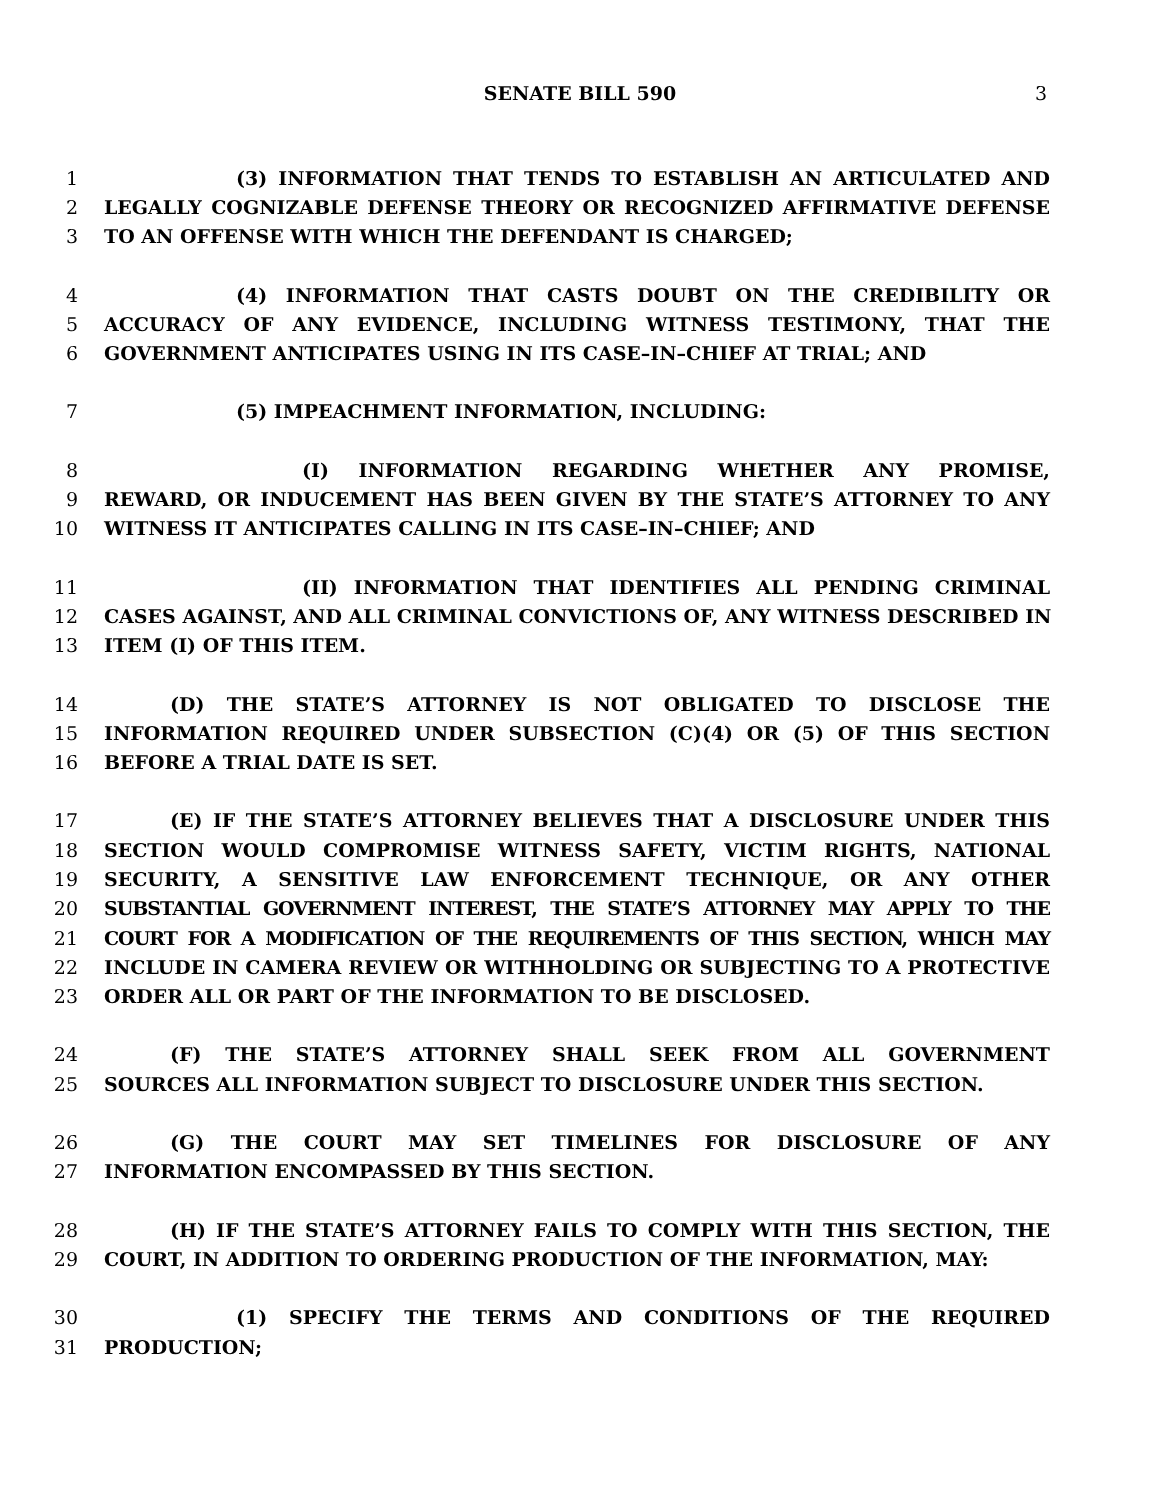SENATE BILL 590 3
1 (3) INFORMATION THAT TENDS TO ESTABLISH AN ARTICULATED AND
2 LEGALLY COGNIZABLE DEFENSE THEORY OR RECOGNIZED AFFIRMATIVE DEFENSE
3 TO AN OFFENSE WITH WHICH THE DEFENDANT IS CHARGED;
4 (4) INFORMATION THAT CASTS DOUBT ON THE CREDIBILITY OR
5 ACCURACY OF ANY EVIDENCE, INCLUDING WITNESS TESTIMONY, THAT THE
6 GOVERNMENT ANTICIPATES USING IN ITS CASE–IN–CHIEF AT TRIAL; AND
7 (5) IMPEACHMENT INFORMATION, INCLUDING:
8 (I) INFORMATION REGARDING WHETHER ANY PROMISE,
9 REWARD, OR INDUCEMENT HAS BEEN GIVEN BY THE STATE’S ATTORNEY TO ANY
10 WITNESS IT ANTICIPATES CALLING IN ITS CASE–IN–CHIEF; AND
11 (II) INFORMATION THAT IDENTIFIES ALL PENDING CRIMINAL
12 CASES AGAINST, AND ALL CRIMINAL CONVICTIONS OF, ANY WITNESS DESCRIBED IN
13 ITEM (I) OF THIS ITEM.
14 (D) THE STATE’S ATTORNEY IS NOT OBLIGATED TO DISCLOSE THE
15 INFORMATION REQUIRED UNDER SUBSECTION (C)(4) OR (5) OF THIS SECTION
16 BEFORE A TRIAL DATE IS SET.
17 (E) IF THE STATE’S ATTORNEY BELIEVES THAT A DISCLOSURE UNDER THIS
18 SECTION WOULD COMPROMISE WITNESS SAFETY, VICTIM RIGHTS, NATIONAL
19 SECURITY, A SENSITIVE LAW ENFORCEMENT TECHNIQUE, OR ANY OTHER
20 SUBSTANTIAL GOVERNMENT INTEREST, THE STATE’S ATTORNEY MAY APPLY TO THE
21 COURT FOR A MODIFICATION OF THE REQUIREMENTS OF THIS SECTION, WHICH MAY
22 INCLUDE IN CAMERA REVIEW OR WITHHOLDING OR SUBJECTING TO A PROTECTIVE
23 ORDER ALL OR PART OF THE INFORMATION TO BE DISCLOSED.
24 (F) THE STATE’S ATTORNEY SHALL SEEK FROM ALL GOVERNMENT
25 SOURCES ALL INFORMATION SUBJECT TO DISCLOSURE UNDER THIS SECTION.
26 (G) THE COURT MAY SET TIMELINES FOR DISCLOSURE OF ANY
27 INFORMATION ENCOMPASSED BY THIS SECTION.
28 (H) IF THE STATE’S ATTORNEY FAILS TO COMPLY WITH THIS SECTION, THE
29 COURT, IN ADDITION TO ORDERING PRODUCTION OF THE INFORMATION, MAY:
30 (1) SPECIFY THE TERMS AND CONDITIONS OF THE REQUIRED
31 PRODUCTION;